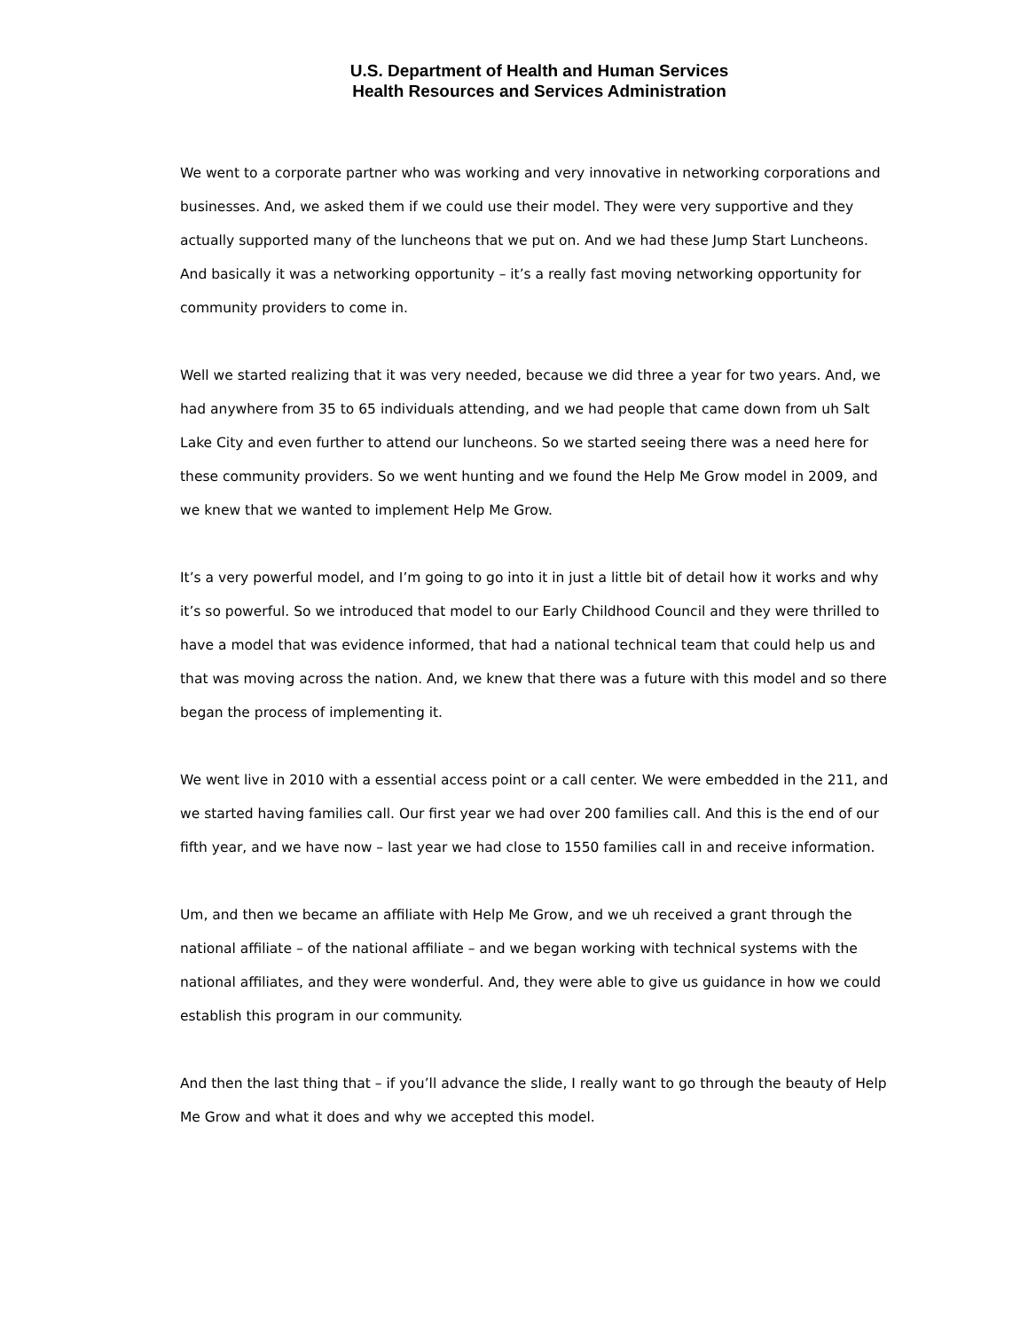U.S. Department of Health and Human Services
Health Resources and Services Administration
We went to a corporate partner who was working and very innovative in networking corporations and businesses. And, we asked them if we could use their model. They were very supportive and they actually supported many of the luncheons that we put on. And we had these Jump Start Luncheons. And basically it was a networking opportunity – it’s a really fast moving networking opportunity for community providers to come in.
Well we started realizing that it was very needed, because we did three a year for two years. And, we had anywhere from 35 to 65 individuals attending, and we had people that came down from uh Salt Lake City and even further to attend our luncheons. So we started seeing there was a need here for these community providers. So we went hunting and we found the Help Me Grow model in 2009, and we knew that we wanted to implement Help Me Grow.
It’s a very powerful model, and I’m going to go into it in just a little bit of detail how it works and why it’s so powerful. So we introduced that model to our Early Childhood Council and they were thrilled to have a model that was evidence informed, that had a national technical team that could help us and that was moving across the nation. And, we knew that there was a future with this model and so there began the process of implementing it.
We went live in 2010 with a essential access point or a call center. We were embedded in the 211, and we started having families call. Our first year we had over 200 families call. And this is the end of our fifth year, and we have now – last year we had close to 1550 families call in and receive information.
Um, and then we became an affiliate with Help Me Grow, and we uh received a grant through the national affiliate – of the national affiliate – and we began working with technical systems with the national affiliates, and they were wonderful. And, they were able to give us guidance in how we could establish this program in our community.
And then the last thing that – if you’ll advance the slide, I really want to go through the beauty of Help Me Grow and what it does and why we accepted this model.